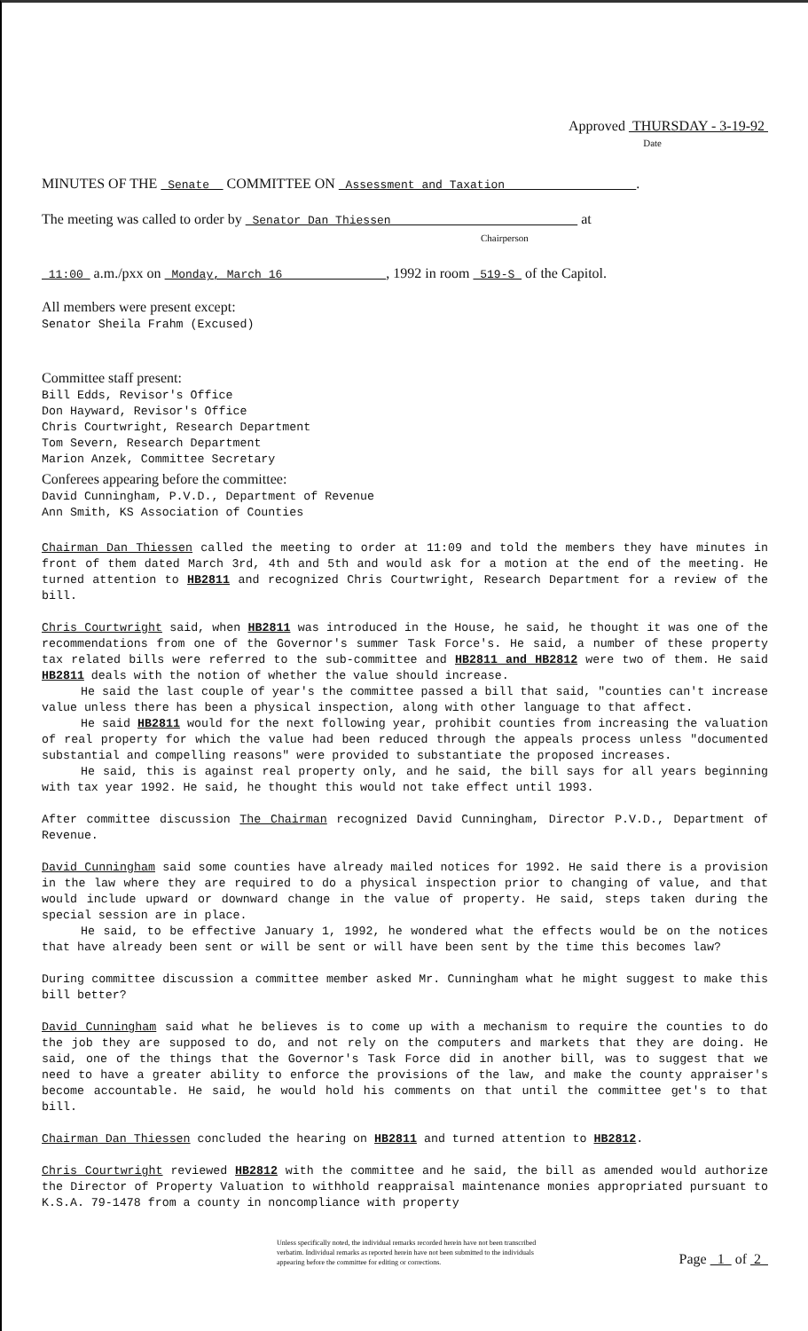Approved THURSDAY - 3-19-92
Date
MINUTES OF THE Senate COMMITTEE ON Assessment and Taxation .
The meeting was called to order by Senator Dan Thiessen at
Chairperson
11:00 a.m./pxx on Monday, March 16 , 1992 in room 519-S of the Capitol.
All members were present except:
Senator Sheila Frahm (Excused)
Committee staff present:
Bill Edds, Revisor's Office
Don Hayward, Revisor's Office
Chris Courtwright, Research Department
Tom Severn, Research Department
Marion Anzek, Committee Secretary
Conferees appearing before the committee:
David Cunningham, P.V.D., Department of Revenue
Ann Smith, KS Association of Counties
Chairman Dan Thiessen called the meeting to order at 11:09 and told the members they have minutes in front of them dated March 3rd, 4th and 5th and would ask for a motion at the end of the meeting. He turned attention to HB2811 and recognized Chris Courtwright, Research Department for a review of the bill.
Chris Courtwright said, when HB2811 was introduced in the House, he said, he thought it was one of the recommendations from one of the Governor's summer Task Force's. He said, a number of these property tax related bills were referred to the sub-committee and HB2811 and HB2812 were two of them. He said HB2811 deals with the notion of whether the value should increase.
He said the last couple of year's the committee passed a bill that said, "counties can't increase value unless there has been a physical inspection, along with other language to that affect.
He said HB2811 would for the next following year, prohibit counties from increasing the valuation of real property for which the value had been reduced through the appeals process unless "documented substantial and compelling reasons" were provided to substantiate the proposed increases.
He said, this is against real property only, and he said, the bill says for all years beginning with tax year 1992. He said, he thought this would not take effect until 1993.
After committee discussion The Chairman recognized David Cunningham, Director P.V.D., Department of Revenue.
David Cunningham said some counties have already mailed notices for 1992. He said there is a provision in the law where they are required to do a physical inspection prior to changing of value, and that would include upward or downward change in the value of property. He said, steps taken during the special session are in place.
He said, to be effective January 1, 1992, he wondered what the effects would be on the notices that have already been sent or will be sent or will have been sent by the time this becomes law?
During committee discussion a committee member asked Mr. Cunningham what he might suggest to make this bill better?
David Cunningham said what he believes is to come up with a mechanism to require the counties to do the job they are supposed to do, and not rely on the computers and markets that they are doing. He said, one of the things that the Governor's Task Force did in another bill, was to suggest that we need to have a greater ability to enforce the provisions of the law, and make the county appraiser's become accountable. He said, he would hold his comments on that until the committee get's to that bill.
Chairman Dan Thiessen concluded the hearing on HB2811 and turned attention to HB2812.
Chris Courtwright reviewed HB2812 with the committee and he said, the bill as amended would authorize the Director of Property Valuation to withhold reappraisal maintenance monies appropriated pursuant to K.S.A. 79-1478 from a county in noncompliance with property
Unless specifically noted, the individual remarks recorded herein have not been transcribed verbatim. Individual remarks as reported herein have not been submitted to the individuals appearing before the committee for editing or corrections.
Page 1 of 2